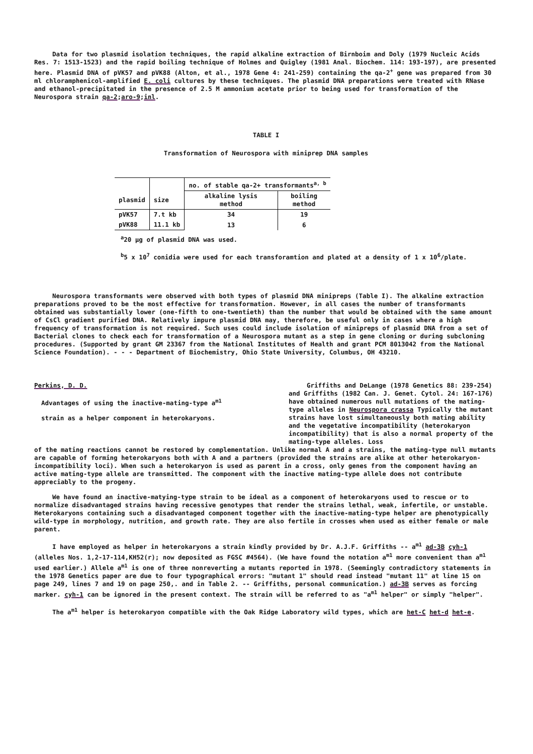Data for two plasmid isolation techniques, the rapid alkaline extraction of Birnboim and Doly (1979 Nucleic Acids Res. 7: 1513-1523) and the rapid boiling technique of Holmes and Quigley (1981 Anal. Biochem. 114: 193-197), are presented here. Plasmid DNA of pVK57 and pVK88 (Alton, et al., 1978 Gene 4: 241-259) containing the qa-2<sup>+</sup> gene was prepared from 30 ml chloramphenicol-amplified E. coli cultures by these techniques. The plasmid DNA preparations were treated with RNase and ethanol-precipitated in the presence of 2.5 M ammonium acetate prior to being used for transformation of the Neurospora strain qa-2;aro-9;inl.
TABLE I
Transformation of Neurospora with miniprep DNA samples
| | | no. of stable qa-2+ transformants<sup>a, b</sup> | |
| --- | --- | --- | --- |
| plasmid | size | alkaline lysis method | boiling method |
| pVK57 | 7.t kb | 34 | 19 |
| pVK88 | 11.1 kb | 13 | 6 |
<sup>a</sup> 20 µg of plasmid DNA was used.
<sup>b</sup> 5 x 10<sup>7</sup> conidia were used for each transforamtion and plated at a density of 1 x 10<sup>6</sup>/plate.
Neurospora transformants were observed with both types of plasmid DNA minipreps (Table I). The alkaline extraction preparations proved to be the most effective for transformation. However, in all cases the number of transformants obtained was substantially lower (one-fifth to one-twentieth) than the number that would be obtained with the same amount of CsCl gradient purified DNA. Relatively impure plasmid DNA may, therefore, be useful only in cases where a high frequency of transformation is not required. Such uses could include isolation of minipreps of plasmid DNA from a set of Bacterial clones to check each for transformation of a Neurospora mutant as a step in gene cloning or during subcloning procedures. (Supported by grant GM 23367 from the National Institutes of Health and grant PCM 8013042 from the National Science Foundation). - - - Department of Biochemistry, Ohio State University, Columbus, OH 43210.
Perkins, D. D.
Advantages of using the inactive-mating-type a<sup>m1</sup>
strain as a helper component in heterokaryons.
Griffiths and DeLange (1978 Genetics 88: 239-254) and Griffiths (1982 Can. J. Genet. Cytol. 24: 167-176) have obtained numerous null mutations of the mating-type alleles in Neurospora crassa Typically the mutant strains have lost simultaneously both mating ability and the vegetative incompatibility (heterokaryon incompatibility) that is also a normal property of the mating-type alleles. Loss
of the mating reactions cannot be restored by complementation. Unlike normal A and a strains, the mating-type null mutants are capable of forming heterokaryons both with A and a partners (provided the strains are alike at other heterokaryon-incompatibility loci). When such a heterokaryon is used as parent in a cross, only genes from the component having an active mating-type allele are transmitted. The component with the inactive mating-type allele does not contribute appreciably to the progeny.
We have found an inactive-matying-type strain to be ideal as a component of heterokaryons used to rescue or to normalize disadvantaged strains having recessive genotypes that render the strains lethal, weak, infertile, or unstable. Heterokaryons containing such a disadvantaged component together with the inactive-mating-type helper are phenotypically wild-type in morphology, nutrition, and growth rate. They are also fertile in crosses when used as either female or male parent.
I have employed as helper in heterokaryons a strain kindly provided by Dr. A.J.F. Griffiths -- a<sup>m1</sup> ad-3B cyh-1 (alleles Nos. 1,2-17-114,KH52(r); now deposited as FGSC #4564). (We have found the notation a<sup>m1</sup> more convenient than a<sup>m1</sup> used earlier.) Allele a<sup>m1</sup> is one of three nonreverting a mutants reported in 1978. (Seemingly contradictory statements in the 1978 Genetics paper are due to four typographical errors: "mutant 1" should read instead "mutant 11" at line 15 on page 249, lines 7 and 19 on page 250,. and in Table 2. -- Griffiths, personal communication.) ad-3B serves as forcing marker. cyh-1 can be ignored in the present context. The strain will be referred to as "a<sup>m1</sup> helper" or simply "helper".
The a<sup>m1</sup> helper is heterokaryon compatible with the Oak Ridge Laboratory wild types, which are het-C het-d het-e.